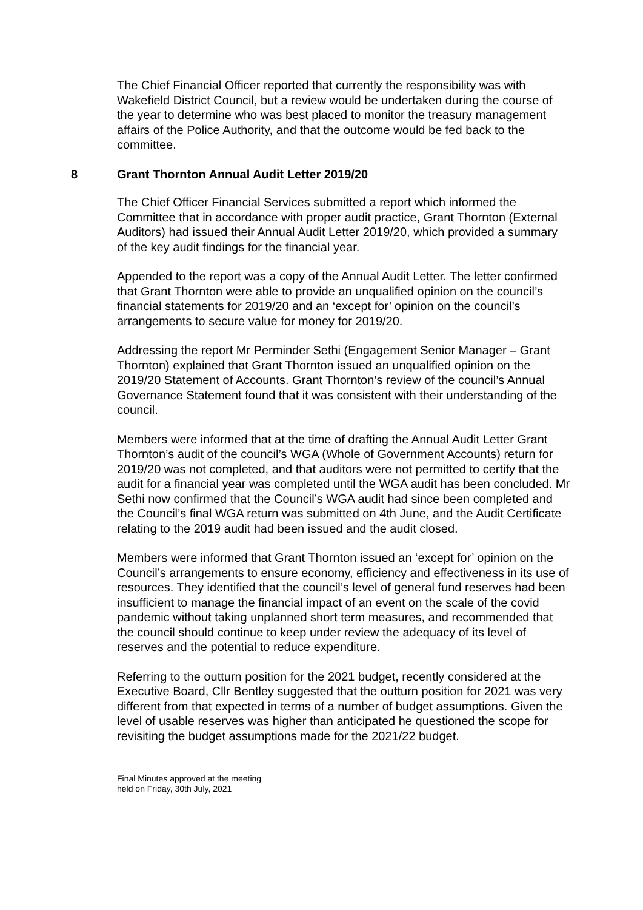The Chief Financial Officer reported that currently the responsibility was with Wakefield District Council, but a review would be undertaken during the course of the year to determine who was best placed to monitor the treasury management affairs of the Police Authority, and that the outcome would be fed back to the committee.
8 Grant Thornton Annual Audit Letter 2019/20
The Chief Officer Financial Services submitted a report which informed the Committee that in accordance with proper audit practice, Grant Thornton (External Auditors) had issued their Annual Audit Letter 2019/20, which provided a summary of the key audit findings for the financial year.
Appended to the report was a copy of the Annual Audit Letter. The letter confirmed that Grant Thornton were able to provide an unqualified opinion on the council’s financial statements for 2019/20 and an ‘except for’ opinion on the council’s arrangements to secure value for money for 2019/20.
Addressing the report Mr Perminder Sethi (Engagement Senior Manager – Grant Thornton) explained that Grant Thornton issued an unqualified opinion on the 2019/20 Statement of Accounts. Grant Thornton’s review of the council’s Annual Governance Statement found that it was consistent with their understanding of the council.
Members were informed that at the time of drafting the Annual Audit Letter Grant Thornton’s audit of the council’s WGA (Whole of Government Accounts) return for 2019/20 was not completed, and that auditors were not permitted to certify that the audit for a financial year was completed until the WGA audit has been concluded. Mr Sethi now confirmed that the Council’s WGA audit had since been completed and the Council’s final WGA return was submitted on 4th June, and the Audit Certificate relating to the 2019 audit had been issued and the audit closed.
Members were informed that Grant Thornton issued an ‘except for’ opinion on the Council’s arrangements to ensure economy, efficiency and effectiveness in its use of resources. They identified that the council’s level of general fund reserves had been insufficient to manage the financial impact of an event on the scale of the covid pandemic without taking unplanned short term measures, and recommended that the council should continue to keep under review the adequacy of its level of reserves and the potential to reduce expenditure.
Referring to the outturn position for the 2021 budget, recently considered at the Executive Board, Cllr Bentley suggested that the outturn position for 2021 was very different from that expected in terms of a number of budget assumptions. Given the level of usable reserves was higher than anticipated he questioned the scope for revisiting the budget assumptions made for the 2021/22 budget.
Final Minutes approved at the meeting
held on Friday, 30th July, 2021